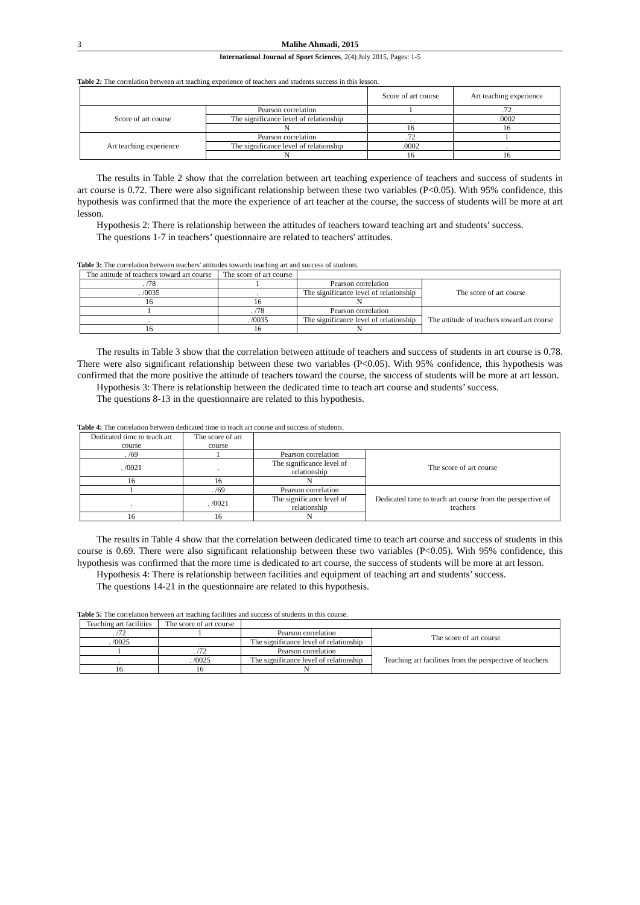3 Malihe Ahmadi, 2015
International Journal of Sport Sciences, 2(4) July 2015, Pages: 1-5
Table 2: The correlation between art teaching experience of teachers and students success in this lesson.
| | | Score of art course | Art teaching experience |
| --- | --- | --- | --- |
| Score of art course | Pearson correlation | 1 | .72 |
| | The significance level of relationship | . | .0002 |
| | N | 16 | 16 |
| Art teaching experience | Pearson correlation | .72 | 1 |
| | The significance level of relationship | .0002 | . |
| | N | 16 | 16 |
The results in Table 2 show that the correlation between art teaching experience of teachers and success of students in art course is 0.72. There were also significant relationship between these two variables (P<0.05). With 95% confidence, this hypothesis was confirmed that the more the experience of art teacher at the course, the success of students will be more at art lesson.
Hypothesis 2: There is relationship between the attitudes of teachers toward teaching art and students’ success.
The questions 1-7 in teachers’ questionnaire are related to teachers' attitudes.
Table 3: The correlation between teachers' attitudes towards teaching art and success of students.
| The attitude of teachers toward art course | The score of art course | | |
| --- | --- | --- | --- |
| . /78 | 1 | Pearson correlation | The score of art course |
| . /0035 | . | The significance level of relationship | |
| 16 | 16 | N | |
| 1 | . /78 | Pearson correlation | The attitude of teachers toward art course |
| . | . /0035 | The significance level of relationship | |
| 16 | 16 | N | |
The results in Table 3 show that the correlation between attitude of teachers and success of students in art course is 0.78. There were also significant relationship between these two variables (P<0.05). With 95% confidence, this hypothesis was confirmed that the more positive the attitude of teachers toward the course, the success of students will be more at art lesson.
Hypothesis 3: There is relationship between the dedicated time to teach art course and students’ success.
The questions 8-13 in the questionnaire are related to this hypothesis.
Table 4: The correlation between dedicated time to teach art course and success of students.
| Dedicated time to teach art course | The score of art course | | |
| --- | --- | --- | --- |
| . /69 | 1 | Pearson correlation | The score of art course |
| . /0021 | . | The significance level of relationship | |
| 16 | 16 | N | |
| 1 | . /69 | Pearson correlation | Dedicated time to teach art course from the perspective of teachers |
| . | . /0021 | The significance level of relationship | |
| 16 | 16 | N | |
The results in Table 4 show that the correlation between dedicated time to teach art course and success of students in this course is 0.69. There were also significant relationship between these two variables (P<0.05). With 95% confidence, this hypothesis was confirmed that the more time is dedicated to art course, the success of students will be more at art lesson.
Hypothesis 4: There is relationship between facilities and equipment of teaching art and students’ success.
The questions 14-21 in the questionnaire are related to this hypothesis.
Table 5: The correlation between art teaching facilities and success of students in this course.
| Teaching art facilities | The score of art course | | |
| --- | --- | --- | --- |
| . /72 | 1 | Pearson correlation | The score of art course |
| . /0025 | . | The significance level of relationship | |
| 1 | . /72 | Pearson correlation | Teaching art facilities from the perspective of teachers |
| . | . /0025 | The significance level of relationship | |
| 16 | 16 | N | |